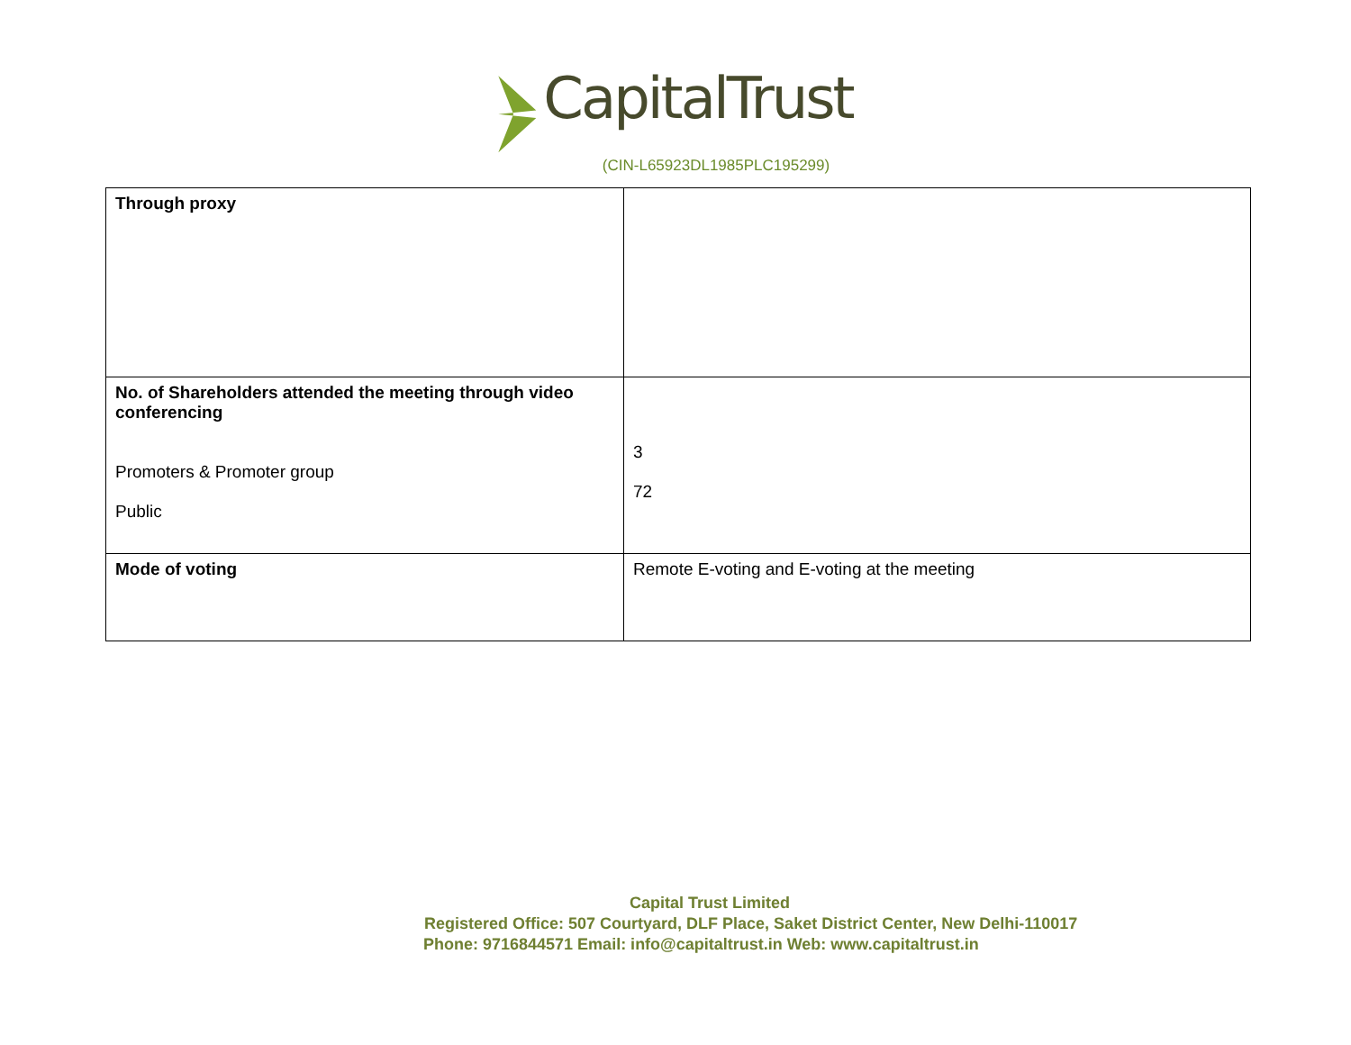CapitalTrust
(CIN-L65923DL1985PLC195299)
| Through proxy | |
| No. of Shareholders attended the meeting through video conferencing Promoters & Promoter group Public | 3 72 |
| Mode of voting | Remote E-voting and E-voting at the meeting |
Capital Trust Limited
Registered Office: 507 Courtyard, DLF Place, Saket District Center, New Delhi-110017
Phone: 9716844571 Email: info@capitaltrust.in Web: www.capitaltrust.in